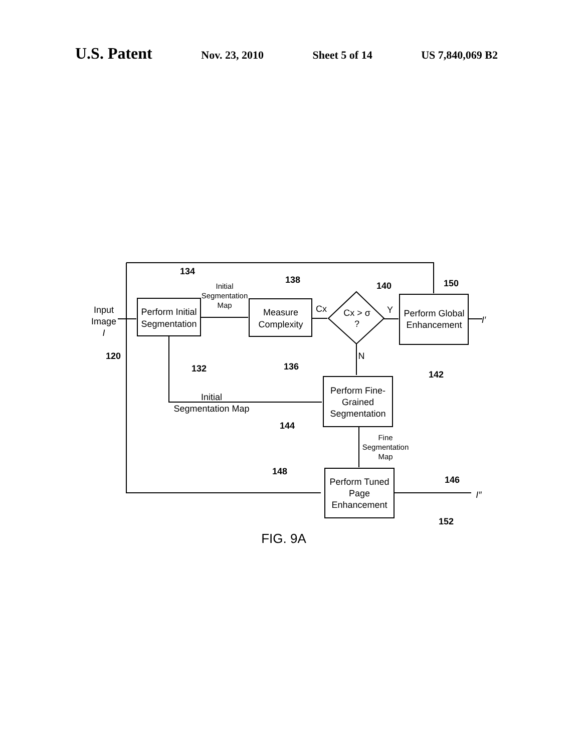U.S. Patent Nov. 23, 2010 Sheet 5 of 14 US 7,840,069 B2
Perform Initial
Segmentation
Measure
Complexity
Cx > σ
?
Perform Global
Enhancement
Perform Fine-
Grained
Segmentation
Perform Tuned
Page
Enhancement
Input
Image
I
Cx
Y
N
Initial
Segmentation Map
I′
I″
Initial
Segmentation
Map
Fine
Segmentation
Map
134
138
140
150
120
132
136
142
144
148
146
152
FIG. 9A